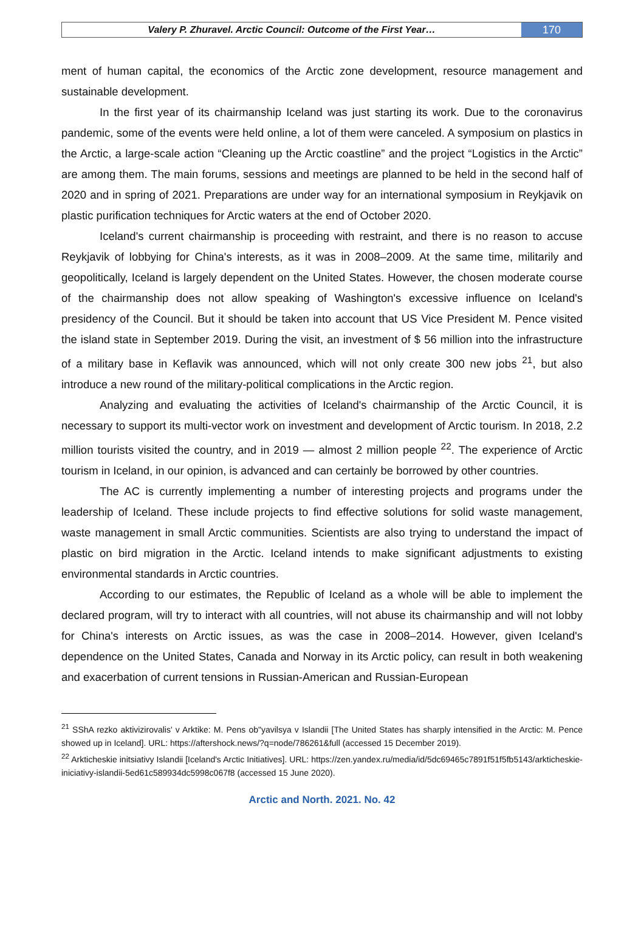Valery P. Zhuravel. Arctic Council: Outcome of the First Year…
170
ment of human capital, the economics of the Arctic zone development, resource management and sustainable development.
In the first year of its chairmanship Iceland was just starting its work. Due to the coronavirus pandemic, some of the events were held online, a lot of them were canceled. A symposium on plastics in the Arctic, a large-scale action “Cleaning up the Arctic coastline” and the project “Logistics in the Arctic” are among them. The main forums, sessions and meetings are planned to be held in the second half of 2020 and in spring of 2021. Preparations are under way for an international symposium in Reykjavik on plastic purification techniques for Arctic waters at the end of October 2020.
Iceland's current chairmanship is proceeding with restraint, and there is no reason to accuse Reykjavik of lobbying for China's interests, as it was in 2008–2009. At the same time, militarily and geopolitically, Iceland is largely dependent on the United States. However, the chosen moderate course of the chairmanship does not allow speaking of Washington's excessive influence on Iceland's presidency of the Council. But it should be taken into account that US Vice President M. Pence visited the island state in September 2019. During the visit, an investment of $ 56 million into the infrastructure of a military base in Keflavik was announced, which will not only create 300 new jobs <sup>21</sup>, but also introduce a new round of the military-political complications in the Arctic region.
Analyzing and evaluating the activities of Iceland's chairmanship of the Arctic Council, it is necessary to support its multi-vector work on investment and development of Arctic tourism. In 2018, 2.2 million tourists visited the country, and in 2019 — almost 2 million people <sup>22</sup>. The experience of Arctic tourism in Iceland, in our opinion, is advanced and can certainly be borrowed by other countries.
The AC is currently implementing a number of interesting projects and programs under the leadership of Iceland. These include projects to find effective solutions for solid waste management, waste management in small Arctic communities. Scientists are also trying to understand the impact of plastic on bird migration in the Arctic. Iceland intends to make significant adjustments to existing environmental standards in Arctic countries.
According to our estimates, the Republic of Iceland as a whole will be able to implement the declared program, will try to interact with all countries, will not abuse its chairmanship and will not lobby for China's interests on Arctic issues, as was the case in 2008–2014. However, given Iceland's dependence on the United States, Canada and Norway in its Arctic policy, can result in both weakening and exacerbation of current tensions in Russian-American and Russian-European
<sup>21</sup> SShA rezko aktivizirovalis' v Arktike: M. Pens ob"yavilsya v Islandii [The United States has sharply intensified in the Arctic: M. Pence showed up in Iceland]. URL: https://aftershock.news/?q=node/786261&full (accessed 15 December 2019).
<sup>22</sup> Arkticheskie initsiativy Islandii [Iceland's Arctic Initiatives]. URL: https://zen.yandex.ru/media/id/5dc69465c7891f51f5fb5143/arkticheskie-iniciativy-islandii-5ed61c589934dc5998c067f8 (accessed 15 June 2020).
Arctic and North. 2021. No. 42